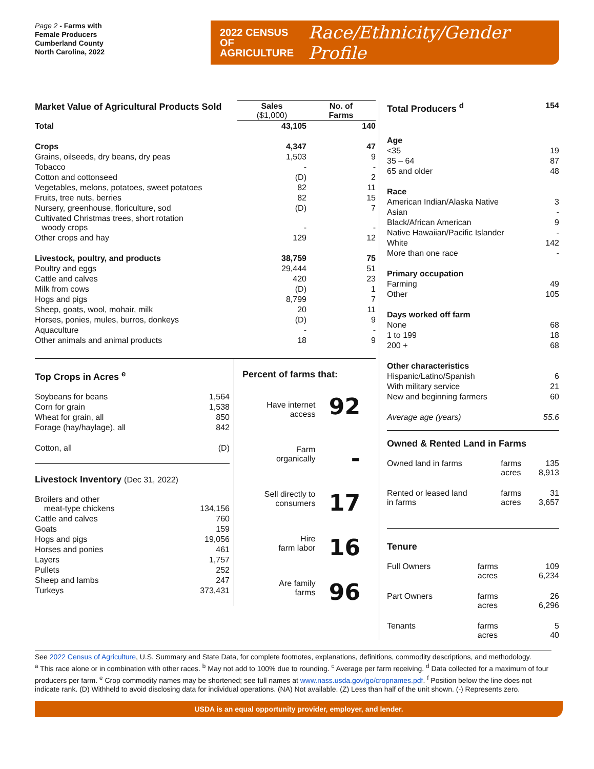Page 2 - Farms with
Female Producers
Cumberland County
North Carolina, 2022
2022 CENSUS OF
AGRICULTURE
Race/Ethnicity/Gender Profile
| Market Value of Agricultural Products Sold | Sales ($1,000) | No. of Farms |
| --- | --- | --- |
| Total | 43,105 | 140 |
| Crops | 4,347 | 47 |
| Grains, oilseeds, dry beans, dry peas | 1,503 | 9 |
| Tobacco | - | - |
| Cotton and cottonseed | (D) | 2 |
| Vegetables, melons, potatoes, sweet potatoes | 82 | 11 |
| Fruits, tree nuts, berries | 82 | 15 |
| Nursery, greenhouse, floriculture, sod | (D) | 7 |
| Cultivated Christmas trees, short rotation woody crops | - | - |
| Other crops and hay | 129 | 12 |
| Livestock, poultry, and products | 38,759 | 75 |
| Poultry and eggs | 29,444 | 51 |
| Cattle and calves | 420 | 23 |
| Milk from cows | (D) | 1 |
| Hogs and pigs | 8,799 | 7 |
| Sheep, goats, wool, mohair, milk | 20 | 11 |
| Horses, ponies, mules, burros, donkeys | (D) | 9 |
| Aquaculture | - | - |
| Other animals and animal products | 18 | 9 |
Top Crops in Acres <sup>e</sup>
| Soybeans for beans | 1,564 |
| Corn for grain | 1,538 |
| Wheat for grain, all | 850 |
| Forage (hay/haylage), all | 842 |
| Cotton, all | (D) |
Livestock Inventory (Dec 31, 2022)
| Broilers and other meat-type chickens | 134,156 |
| Cattle and calves | 760 |
| Goats | 159 |
| Hogs and pigs | 19,056 |
| Horses and ponies | 461 |
| Layers | 1,757 |
| Pullets | 252 |
| Sheep and lambs | 247 |
| Turkeys | 373,431 |
Percent of farms that:
| Have internet access | 92 |
| Farm organically | - |
| Sell directly to consumers | 17 |
| Hire farm labor | 16 |
| Are family farms | 96 |
| Total Producers <sup>d</sup> | 154 |
| Age | |
| <35 | 19 |
| 35 – 64 | 87 |
| 65 and older | 48 |
| Race | |
| American Indian/Alaska Native | 3 |
| Asian | - |
| Black/African American | 9 |
| Native Hawaiian/Pacific Islander | - |
| White | 142 |
| More than one race | - |
| Primary occupation | |
| Farming | 49 |
| Other | 105 |
| Days worked off farm | |
| None | 68 |
| 1 to 199 | 18 |
| 200 + | 68 |
| Other characteristics | |
| Hispanic/Latino/Spanish | 6 |
| With military service | 21 |
| New and beginning farmers | 60 |
| Average age (years) | 55.6 |
Owned & Rented Land in Farms
| Owned land in farms | farms acres | 135 8,913 |
| Rented or leased land in farms | farms acres | 31 3,657 |
Tenure
| Full Owners | farms acres | 109 6,234 |
| Part Owners | farms acres | 26 6,296 |
| Tenants | farms acres | 5 40 |
See 2022 Census of Agriculture, U.S. Summary and State Data, for complete footnotes, explanations, definitions, commodity descriptions, and methodology.
<sup>a</sup> This race alone or in combination with other races. <sup>b</sup> May not add to 100% due to rounding. <sup>c</sup> Average per farm receiving. <sup>d</sup> Data collected for a maximum of four producers per farm. <sup>e</sup> Crop commodity names may be shortened; see full names at www.nass.usda.gov/go/cropnames.pdf. <sup>f</sup> Position below the line does not indicate rank. (D) Withheld to avoid disclosing data for individual operations. (NA) Not available. (Z) Less than half of the unit shown. (-) Represents zero.
USDA is an equal opportunity provider, employer, and lender.